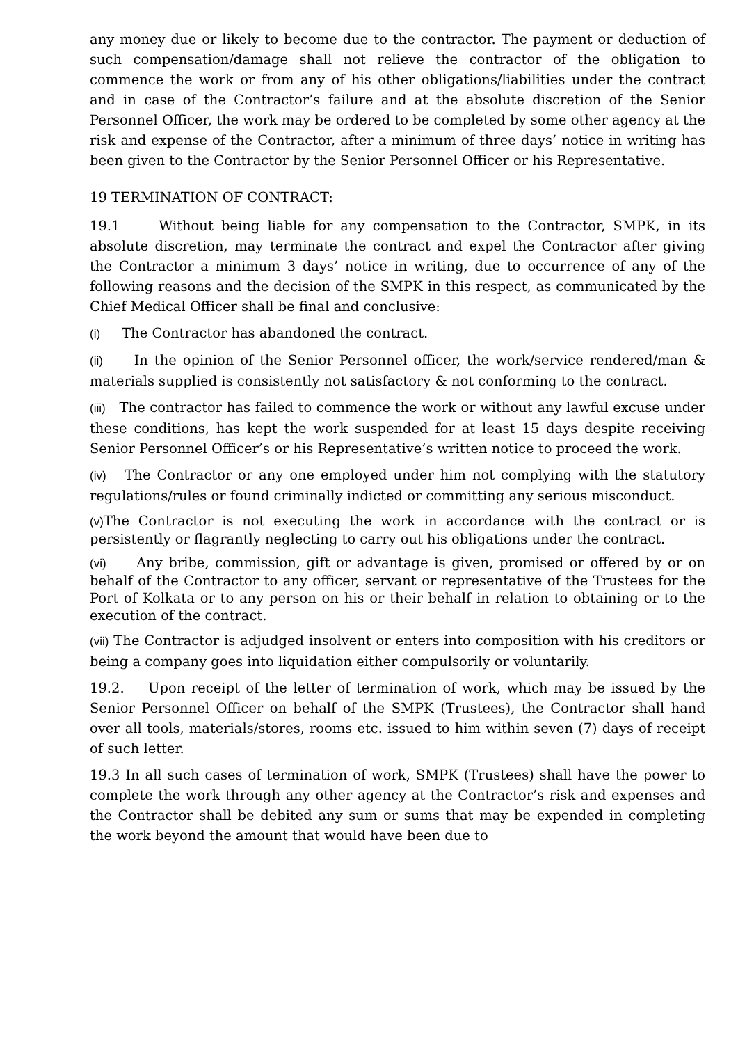any money due or likely to become due to the contractor. The payment or deduction of such compensation/damage shall not relieve the contractor of the obligation to commence the work or from any of his other obligations/liabilities under the contract and in case of the Contractor’s failure and at the absolute discretion of the Senior Personnel Officer, the work may be ordered to be completed by some other agency at the risk and expense of the Contractor, after a minimum of three days’ notice in writing has been given to the Contractor by the Senior Personnel Officer or his Representative.
19 TERMINATION OF CONTRACT:
19.1 Without being liable for any compensation to the Contractor, SMPK, in its absolute discretion, may terminate the contract and expel the Contractor after giving the Contractor a minimum 3 days’ notice in writing, due to occurrence of any of the following reasons and the decision of the SMPK in this respect, as communicated by the Chief Medical Officer shall be final and conclusive:
(i) The Contractor has abandoned the contract.
(ii) In the opinion of the Senior Personnel officer, the work/service rendered/man & materials supplied is consistently not satisfactory & not conforming to the contract.
(iii) The contractor has failed to commence the work or without any lawful excuse under these conditions, has kept the work suspended for at least 15 days despite receiving Senior Personnel Officer’s or his Representative’s written notice to proceed the work.
(iv) The Contractor or any one employed under him not complying with the statutory regulations/rules or found criminally indicted or committing any serious misconduct.
(v) The Contractor is not executing the work in accordance with the contract or is persistently or flagrantly neglecting to carry out his obligations under the contract.
(vi) Any bribe, commission, gift or advantage is given, promised or offered by or on behalf of the Contractor to any officer, servant or representative of the Trustees for the Port of Kolkata or to any person on his or their behalf in relation to obtaining or to the execution of the contract.
(vii) The Contractor is adjudged insolvent or enters into composition with his creditors or being a company goes into liquidation either compulsorily or voluntarily.
19.2. Upon receipt of the letter of termination of work, which may be issued by the Senior Personnel Officer on behalf of the SMPK (Trustees), the Contractor shall hand over all tools, materials/stores, rooms etc. issued to him within seven (7) days of receipt of such letter.
19.3 In all such cases of termination of work, SMPK (Trustees) shall have the power to complete the work through any other agency at the Contractor’s risk and expenses and the Contractor shall be debited any sum or sums that may be expended in completing the work beyond the amount that would have been due to